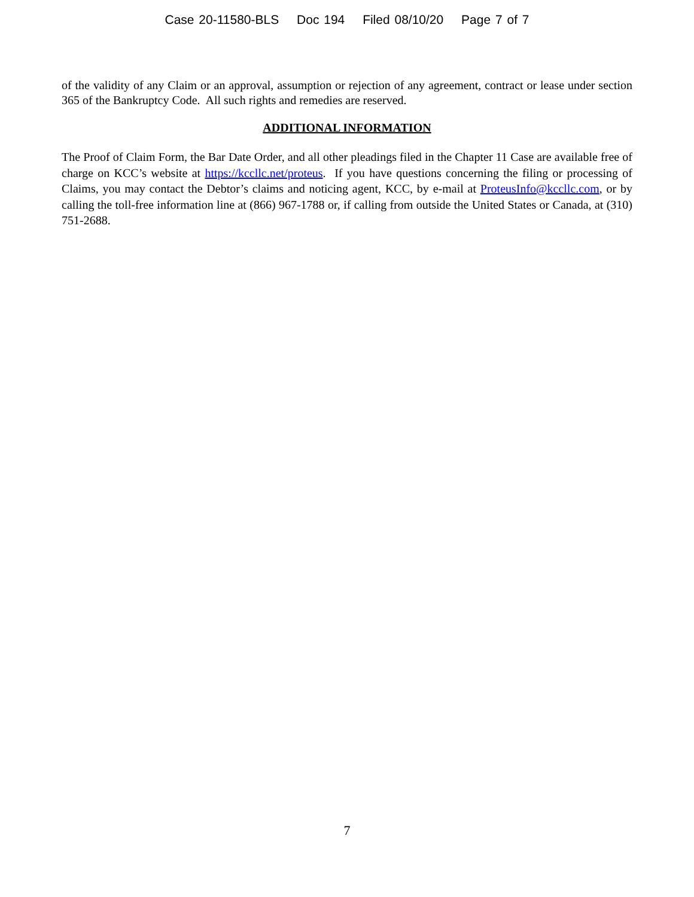Case 20-11580-BLS Doc 194 Filed 08/10/20 Page 7 of 7
of the validity of any Claim or an approval, assumption or rejection of any agreement, contract or lease under section 365 of the Bankruptcy Code. All such rights and remedies are reserved.
ADDITIONAL INFORMATION
The Proof of Claim Form, the Bar Date Order, and all other pleadings filed in the Chapter 11 Case are available free of charge on KCC’s website at https://kccllc.net/proteus. If you have questions concerning the filing or processing of Claims, you may contact the Debtor’s claims and noticing agent, KCC, by e-mail at ProteusInfo@kccllc.com, or by calling the toll-free information line at (866) 967-1788 or, if calling from outside the United States or Canada, at (310) 751-2688.
7